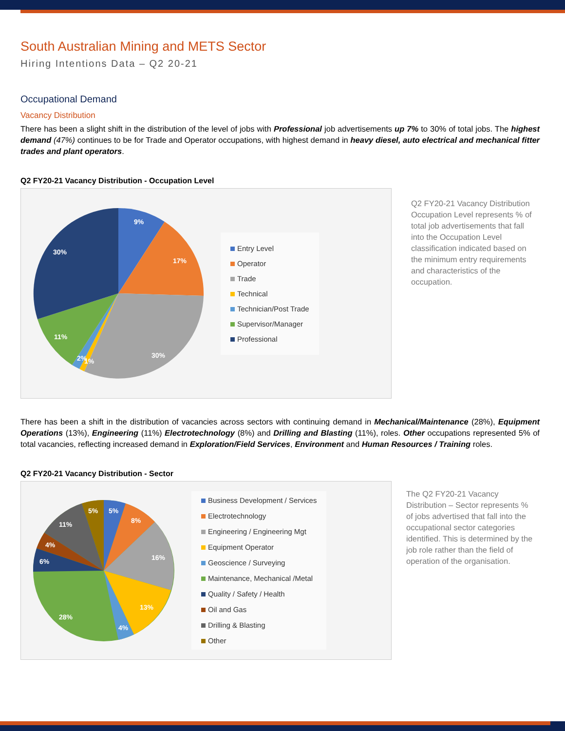South Australian Mining and METS Sector
Hiring Intentions Data – Q2 20-21
Occupational Demand
Vacancy Distribution
There has been a slight shift in the distribution of the level of jobs with Professional job advertisements up 7% to 30% of total jobs. The highest demand (47%) continues to be for Trade and Operator occupations, with highest demand in heavy diesel, auto electrical and mechanical fitter trades and plant operators.
Q2 FY20-21 Vacancy Distribution - Occupation Level
9%
17%
30%
1%
2%
11%
30%
Entry Level
Operator
Trade
Technical
Technician/Post Trade
Supervisor/Manager
Professional
Q2 FY20-21 Vacancy Distribution Occupation Level represents % of total job advertisements that fall into the Occupation Level classification indicated based on the minimum entry requirements and characteristics of the occupation.
There has been a shift in the distribution of vacancies across sectors with continuing demand in Mechanical/Maintenance (28%), Equipment Operations (13%), Engineering (11%) Electrotechnology (8%) and Drilling and Blasting (11%), roles. Other occupations represented 5% of total vacancies, reflecting increased demand in Exploration/Field Services, Environment and Human Resources / Training roles.
Q2 FY20-21 Vacancy Distribution - Sector
5%
8%
16%
13%
4%
28%
6%
4%
11%
5%
Business Development / Services
Electrotechnology
Engineering / Engineering Mgt
Equipment Operator
Geoscience / Surveying
Maintenance, Mechanical /Metal
Quality / Safety / Health
Oil and Gas
Drilling & Blasting
Other
The Q2 FY20-21 Vacancy Distribution – Sector represents % of jobs advertised that fall into the occupational sector categories identified. This is determined by the job role rather than the field of operation of the organisation.